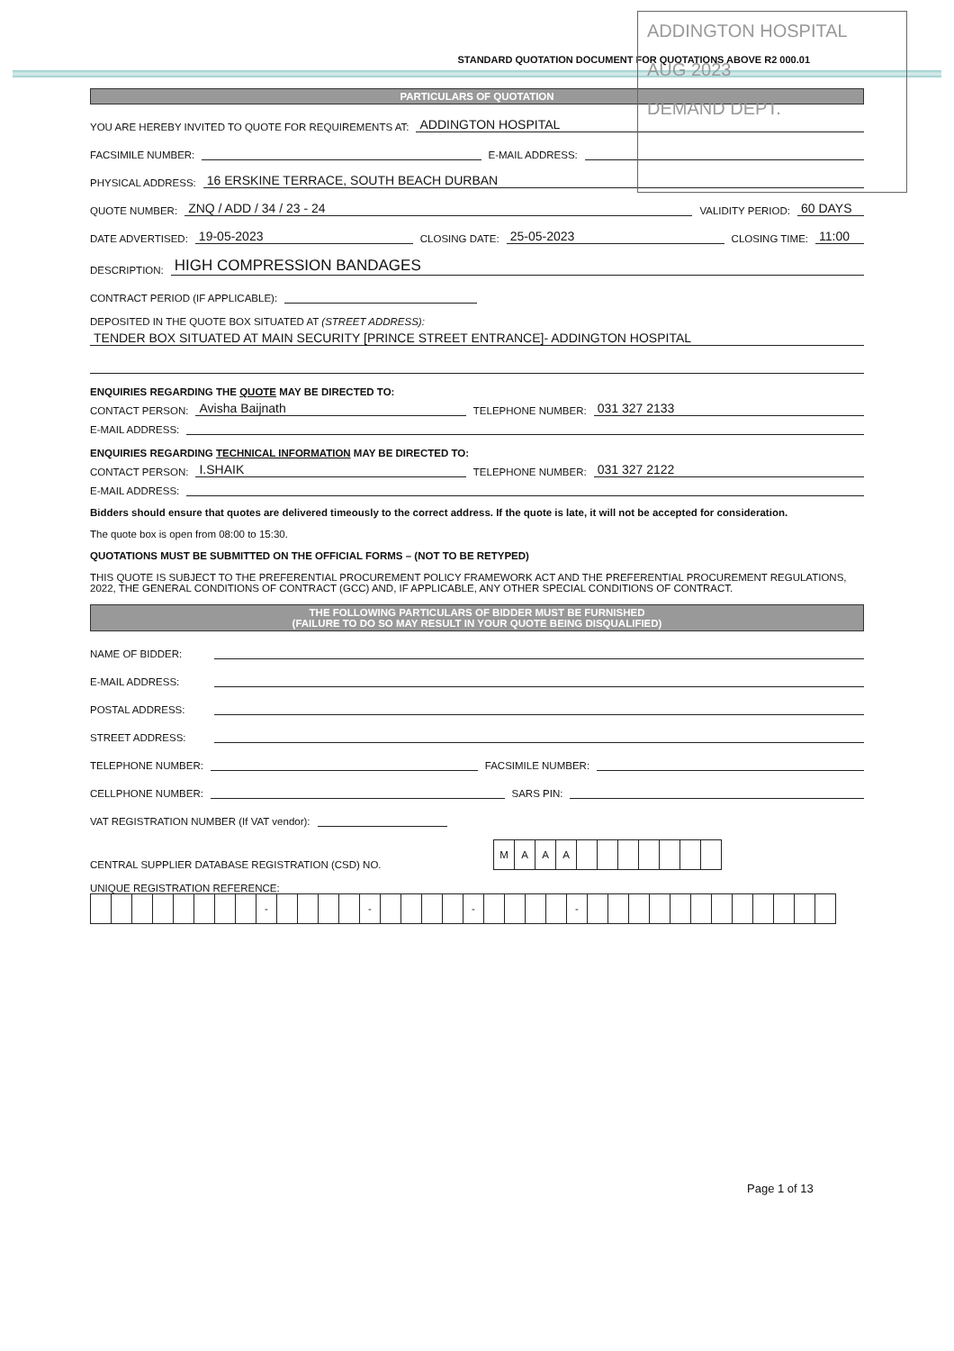ADDINGTON HOSPITAL
AUG 2023
DEMAND DEPT.
STANDARD QUOTATION DOCUMENT FOR QUOTATIONS ABOVE R2 000.01
PARTICULARS OF QUOTATION
YOU ARE HEREBY INVITED TO QUOTE FOR REQUIREMENTS AT: ADDINGTON HOSPITAL
FACSIMILE NUMBER: E-MAIL ADDRESS:
PHYSICAL ADDRESS: 16 ERSKINE TERRACE, SOUTH BEACH DURBAN
QUOTE NUMBER: ZNQ / ADD / 34 / 23 - 24 VALIDITY PERIOD: 60 DAYS
DATE ADVERTISED: 19-05-2023 CLOSING DATE: 25-05-2023 CLOSING TIME: 11:00
DESCRIPTION: HIGH COMPRESSION BANDAGES
CONTRACT PERIOD (IF APPLICABLE):
DEPOSITED IN THE QUOTE BOX SITUATED AT (STREET ADDRESS):
TENDER BOX SITUATED AT MAIN SECURITY [PRINCE STREET ENTRANCE]- ADDINGTON HOSPITAL
ENQUIRIES REGARDING THE QUOTE MAY BE DIRECTED TO:
CONTACT PERSON: Avisha Baijnath TELEPHONE NUMBER: 031 327 2133
E-MAIL ADDRESS:
ENQUIRIES REGARDING TECHNICAL INFORMATION MAY BE DIRECTED TO:
CONTACT PERSON: I.SHAIK TELEPHONE NUMBER: 031 327 2122
E-MAIL ADDRESS:
Bidders should ensure that quotes are delivered timeously to the correct address. If the quote is late, it will not be accepted for consideration.
The quote box is open from 08:00 to 15:30.
QUOTATIONS MUST BE SUBMITTED ON THE OFFICIAL FORMS – (NOT TO BE RETYPED)
THIS QUOTE IS SUBJECT TO THE PREFERENTIAL PROCUREMENT POLICY FRAMEWORK ACT AND THE PREFERENTIAL PROCUREMENT REGULATIONS, 2022, THE GENERAL CONDITIONS OF CONTRACT (GCC) AND, IF APPLICABLE, ANY OTHER SPECIAL CONDITIONS OF CONTRACT.
THE FOLLOWING PARTICULARS OF BIDDER MUST BE FURNISHED
(FAILURE TO DO SO MAY RESULT IN YOUR QUOTE BEING DISQUALIFIED)
NAME OF BIDDER:
E-MAIL ADDRESS:
POSTAL ADDRESS:
STREET ADDRESS:
TELEPHONE NUMBER: FACSIMILE NUMBER:
CELLPHONE NUMBER: SARS PIN:
VAT REGISTRATION NUMBER (If VAT vendor):
CENTRAL SUPPLIER DATABASE REGISTRATION (CSD) NO.
| M | A | A | A | | | | | | | |
UNIQUE REGISTRATION REFERENCE:
| | | | | | | | | - | | | | | - | | | | | - | | | | | - | | | | | | | | | | | | |
Page 1 of 13